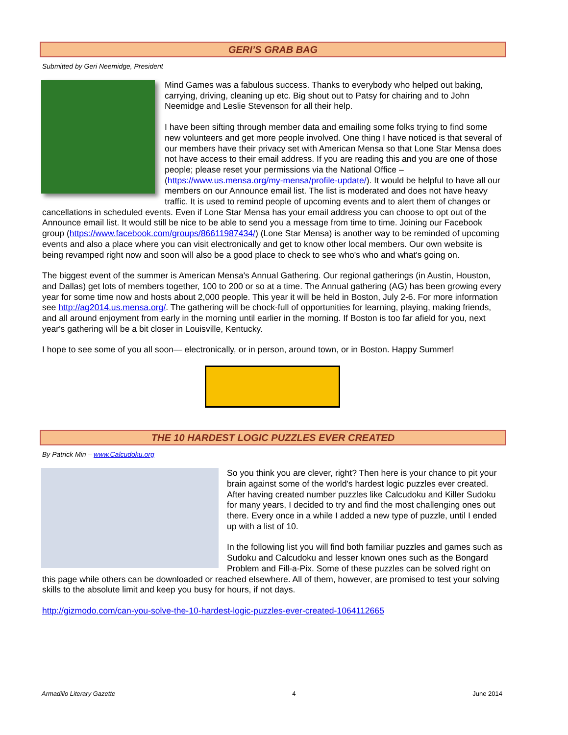GERI’S GRAB BAG
Submitted by Geri Neemidge, President
Mind Games was a fabulous success. Thanks to everybody who helped out baking, carrying, driving, cleaning up etc. Big shout out to Patsy for chairing and to John Neemidge and Leslie Stevenson for all their help.
I have been sifting through member data and emailing some folks trying to find some new volunteers and get more people involved. One thing I have noticed is that several of our members have their privacy set with American Mensa so that Lone Star Mensa does not have access to their email address. If you are reading this and you are one of those people; please reset your permissions via the National Office – (https://www.us.mensa.org/my-mensa/profile-update/). It would be helpful to have all our members on our Announce email list. The list is moderated and does not have heavy traffic. It is used to remind people of upcoming events and to alert them of changes or cancellations in scheduled events. Even if Lone Star Mensa has your email address you can choose to opt out of the Announce email list. It would still be nice to be able to send you a message from time to time. Joining our Facebook group (https://www.facebook.com/groups/86611987434/) (Lone Star Mensa) is another way to be reminded of upcoming events and also a place where you can visit electronically and get to know other local members. Our own website is being revamped right now and soon will also be a good place to check to see who's who and what's going on.
The biggest event of the summer is American Mensa's Annual Gathering. Our regional gatherings (in Austin, Houston, and Dallas) get lots of members together, 100 to 200 or so at a time. The Annual gathering (AG) has been growing every year for some time now and hosts about 2,000 people. This year it will be held in Boston, July 2-6. For more information see http://ag2014.us.mensa.org/. The gathering will be chock-full of opportunities for learning, playing, making friends, and all around enjoyment from early in the morning until earlier in the morning. If Boston is too far afield for you, next year's gathering will be a bit closer in Louisville, Kentucky.
I hope to see some of you all soon— electronically, or in person, around town, or in Boston. Happy Summer!
THE 10 HARDEST LOGIC PUZZLES EVER CREATED
By Patrick Min – www.Calcudoku.org
So you think you are clever, right? Then here is your chance to pit your brain against some of the world's hardest logic puzzles ever created. After having created number puzzles like Calcudoku and Killer Sudoku for many years, I decided to try and find the most challenging ones out there. Every once in a while I added a new type of puzzle, until I ended up with a list of 10.
In the following list you will find both familiar puzzles and games such as Sudoku and Calcudoku and lesser known ones such as the Bongard Problem and Fill-a-Pix. Some of these puzzles can be solved right on this page while others can be downloaded or reached elsewhere. All of them, however, are promised to test your solving skills to the absolute limit and keep you busy for hours, if not days.
http://gizmodo.com/can-you-solve-the-10-hardest-logic-puzzles-ever-created-1064112665
Armadillo Literary Gazette 4 June 2014